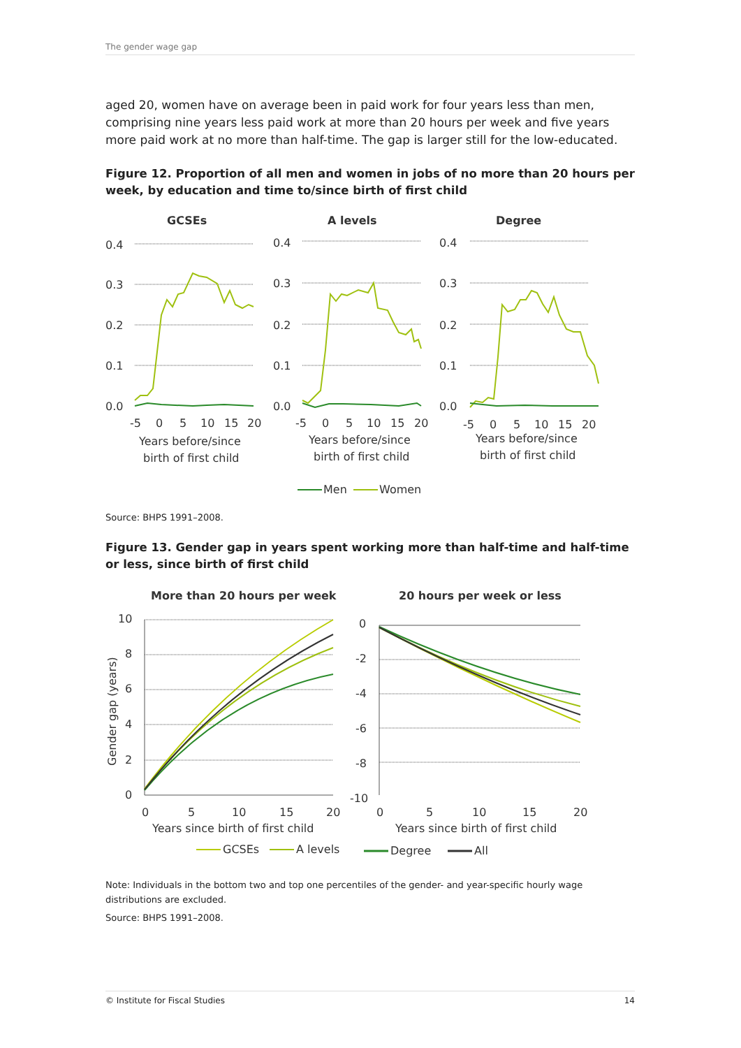The gender wage gap
aged 20, women have on average been in paid work for four years less than men, comprising nine years less paid work at more than 20 hours per week and five years more paid work at no more than half-time. The gap is larger still for the low-educated.
Figure 12. Proportion of all men and women in jobs of no more than 20 hours per week, by education and time to/since birth of first child
GCSEs
A levels
Degree
0.4
0.3
0.2
0.1
0.0
0.4
0.3
0.2
0.1
0.0
0.4
0.3
0.2
0.1
0.0
-5
0
5
10
15
20
-5
0
5
10
15
20
-5
0
5
10
15
20
Years before/since
birth of first child
Years before/since
birth of first child
Years before/since
birth of first child
Men
Women
Source: BHPS 1991–2008.
Figure 13. Gender gap in years spent working more than half-time and half-time or less, since birth of first child
More than 20 hours per week
20 hours per week or less
10
8
6
4
2
0
Gender gap (years)
0
-2
-4
-6
-8
-10
0
5
10
15
20
0
5
10
15
20
Years since birth of first child
Years since birth of first child
GCSEs
A levels
Degree
All
Note: Individuals in the bottom two and top one percentiles of the gender- and year-specific hourly wage distributions are excluded.
Source: BHPS 1991–2008.
© Institute for Fiscal Studies 14